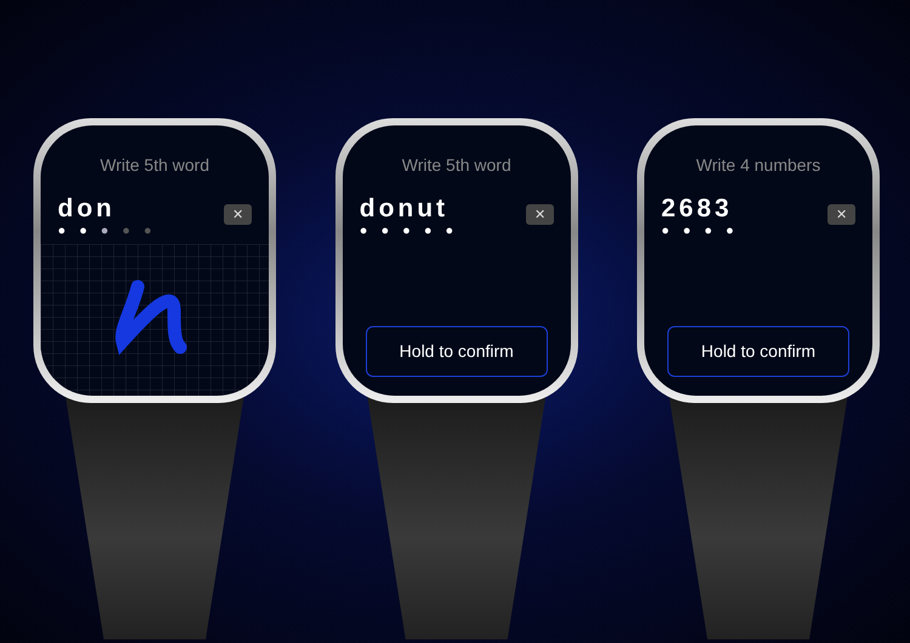Write 5th word
don
● ● ● ● ●
✕
Write 5th word
donut
● ● ● ● ●
✕
Hold to confirm
Write 4 numbers
2683
● ● ● ●
✕
Hold to confirm